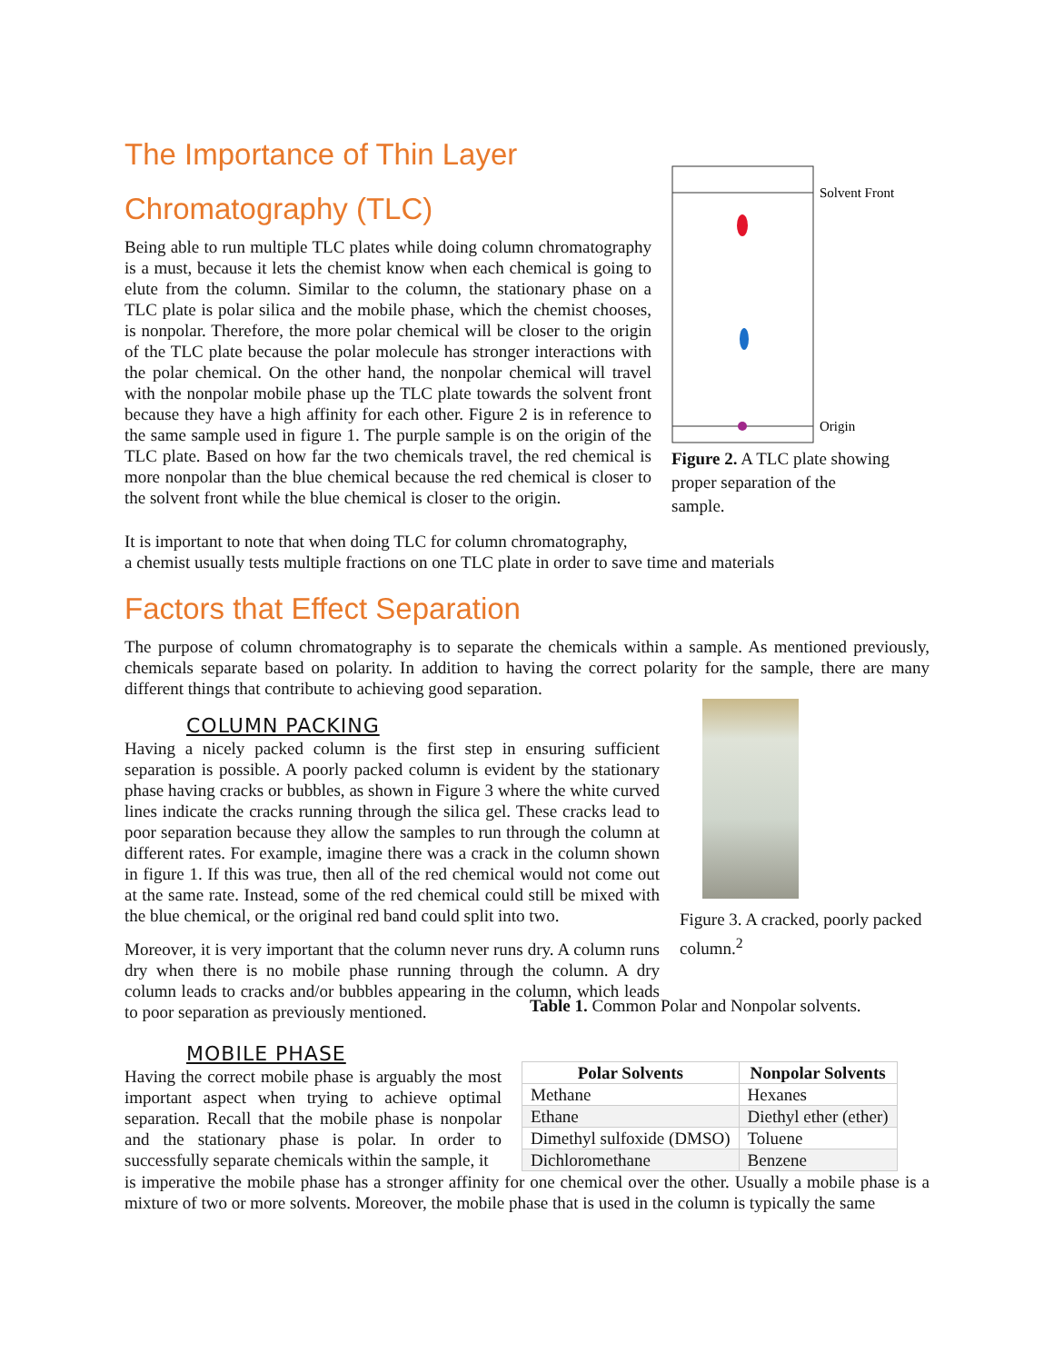The Importance of Thin Layer Chromatography (TLC)
Being able to run multiple TLC plates while doing column chromatography is a must, because it lets the chemist know when each chemical is going to elute from the column. Similar to the column, the stationary phase on a TLC plate is polar silica and the mobile phase, which the chemist chooses, is nonpolar. Therefore, the more polar chemical will be closer to the origin of the TLC plate because the polar molecule has stronger interactions with the polar chemical. On the other hand, the nonpolar chemical will travel with the nonpolar mobile phase up the TLC plate towards the solvent front because they have a high affinity for each other. Figure 2 is in reference to the same sample used in figure 1. The purple sample is on the origin of the TLC plate. Based on how far the two chemicals travel, the red chemical is more nonpolar than the blue chemical because the red chemical is closer to the solvent front while the blue chemical is closer to the origin.
Solvent Front
Origin
Figure 2. A TLC plate showing proper separation of the sample.
It is important to note that when doing TLC for column chromatography,
a chemist usually tests multiple fractions on one TLC plate in order to save time and materials
Factors that Effect Separation
The purpose of column chromatography is to separate the chemicals within a sample. As mentioned previously, chemicals separate based on polarity. In addition to having the correct polarity for the sample, there are many different things that contribute to achieving good separation.
COLUMN PACKING
Having a nicely packed column is the first step in ensuring sufficient separation is possible. A poorly packed column is evident by the stationary phase having cracks or bubbles, as shown in Figure 3 where the white curved lines indicate the cracks running through the silica gel. These cracks lead to poor separation because they allow the samples to run through the column at different rates. For example, imagine there was a crack in the column shown in figure 1. If this was true, then all of the red chemical would not come out at the same rate. Instead, some of the red chemical could still be mixed with the blue chemical, or the original red band could split into two.
Moreover, it is very important that the column never runs dry. A column runs dry when there is no mobile phase running through the column. A dry column leads to cracks and/or bubbles appearing in the column, which leads to poor separation as previously mentioned.
Figure 3. A cracked, poorly packed column.<sup>2</sup>
Table 1. Common Polar and Nonpolar solvents.
MOBILE PHASE
Having the correct mobile phase is arguably the most important aspect when trying to achieve optimal separation. Recall that the mobile phase is nonpolar and the stationary phase is polar. In order to successfully separate chemicals within the sample, it
| Polar Solvents | Nonpolar Solvents |
| --- | --- |
| Methane | Hexanes |
| Ethane | Diethyl ether (ether) |
| Dimethyl sulfoxide (DMSO) | Toluene |
| Dichloromethane | Benzene |
is imperative the mobile phase has a stronger affinity for one chemical over the other. Usually a mobile phase is a mixture of two or more solvents. Moreover, the mobile phase that is used in the column is typically the same